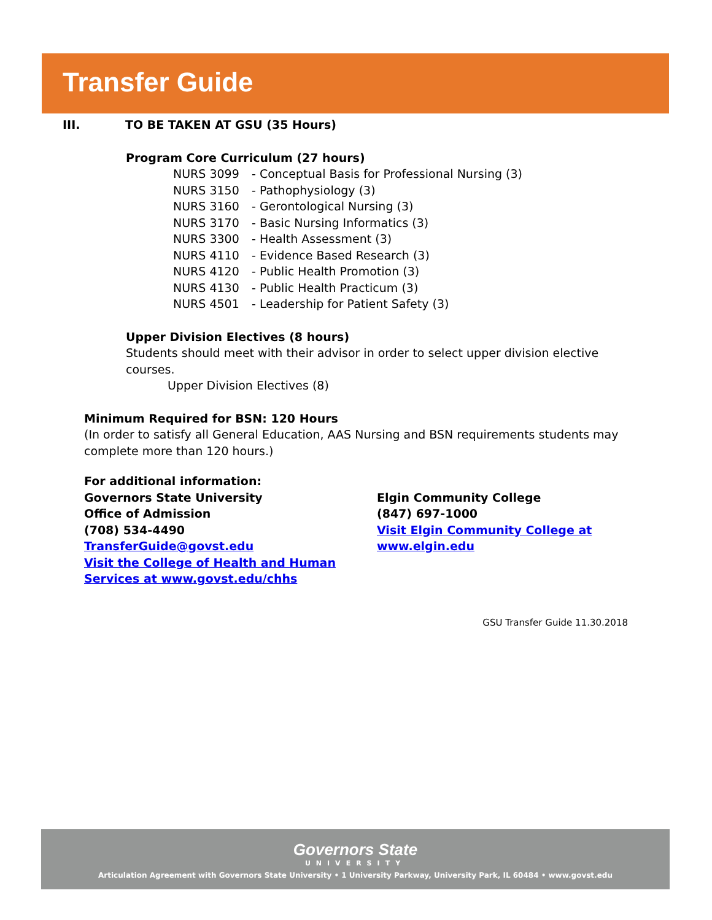Transfer Guide
III. TO BE TAKEN AT GSU (35 Hours)
Program Core Curriculum (27 hours)
NURS 3099 - Conceptual Basis for Professional Nursing (3)
NURS 3150 - Pathophysiology (3)
NURS 3160 - Gerontological Nursing (3)
NURS 3170 - Basic Nursing Informatics (3)
NURS 3300 - Health Assessment (3)
NURS 4110 - Evidence Based Research (3)
NURS 4120 - Public Health Promotion (3)
NURS 4130 - Public Health Practicum (3)
NURS 4501 - Leadership for Patient Safety (3)
Upper Division Electives (8 hours)
Students should meet with their advisor in order to select upper division elective courses.
Upper Division Electives (8)
Minimum Required for BSN: 120 Hours
(In order to satisfy all General Education, AAS Nursing and BSN requirements students may complete more than 120 hours.)
For additional information:
Governors State University
Office of Admission
(708) 534-4490
TransferGuide@govst.edu
Visit the College of Health and Human
Services at www.govst.edu/chhs
Elgin Community College
(847) 697-1000
Visit Elgin Community College at
www.elgin.edu
GSU Transfer Guide 11.30.2018
Governors State
UNIVERSITY
Articulation Agreement with Governors State University • 1 University Parkway, University Park, IL 60484 • www.govst.edu